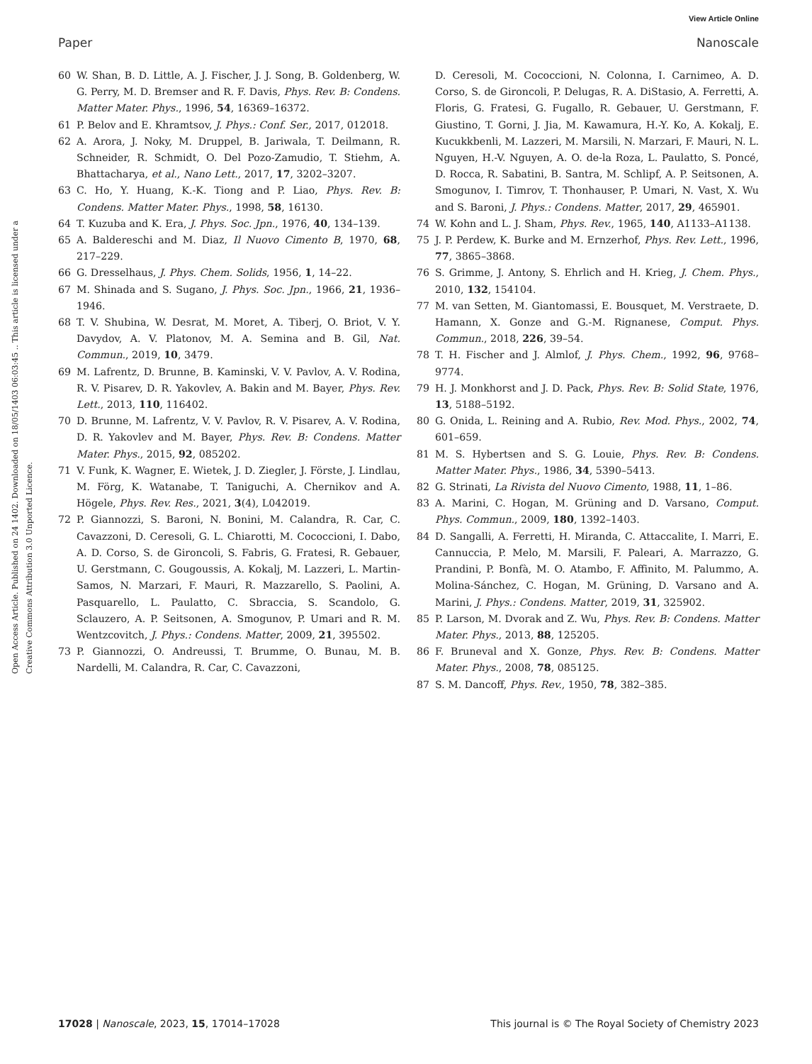View Article Online
Paper Nanoscale
Open Access Article. Published on 24 1402. Downloaded on 18/05/1403 06:03:45 .. This article is licensed under a Creative Commons Attribution 3.0 Unported Licence.
60 W. Shan, B. D. Little, A. J. Fischer, J. J. Song, B. Goldenberg, W. G. Perry, M. D. Bremser and R. F. Davis, Phys. Rev. B: Condens. Matter Mater. Phys., 1996, 54, 16369–16372.
61 P. Belov and E. Khramtsov, J. Phys.: Conf. Ser., 2017, 012018.
62 A. Arora, J. Noky, M. Druppel, B. Jariwala, T. Deilmann, R. Schneider, R. Schmidt, O. Del Pozo-Zamudio, T. Stiehm, A. Bhattacharya, et al., Nano Lett., 2017, 17, 3202–3207.
63 C. Ho, Y. Huang, K.-K. Tiong and P. Liao, Phys. Rev. B: Condens. Matter Mater. Phys., 1998, 58, 16130.
64 T. Kuzuba and K. Era, J. Phys. Soc. Jpn., 1976, 40, 134–139.
65 A. Baldereschi and M. Diaz, Il Nuovo Cimento B, 1970, 68, 217–229.
66 G. Dresselhaus, J. Phys. Chem. Solids, 1956, 1, 14–22.
67 M. Shinada and S. Sugano, J. Phys. Soc. Jpn., 1966, 21, 1936–1946.
68 T. V. Shubina, W. Desrat, M. Moret, A. Tiberj, O. Briot, V. Y. Davydov, A. V. Platonov, M. A. Semina and B. Gil, Nat. Commun., 2019, 10, 3479.
69 M. Lafrentz, D. Brunne, B. Kaminski, V. V. Pavlov, A. V. Rodina, R. V. Pisarev, D. R. Yakovlev, A. Bakin and M. Bayer, Phys. Rev. Lett., 2013, 110, 116402.
70 D. Brunne, M. Lafrentz, V. V. Pavlov, R. V. Pisarev, A. V. Rodina, D. R. Yakovlev and M. Bayer, Phys. Rev. B: Condens. Matter Mater. Phys., 2015, 92, 085202.
71 V. Funk, K. Wagner, E. Wietek, J. D. Ziegler, J. Förste, J. Lindlau, M. Förg, K. Watanabe, T. Taniguchi, A. Chernikov and A. Högele, Phys. Rev. Res., 2021, 3(4), L042019.
72 P. Giannozzi, S. Baroni, N. Bonini, M. Calandra, R. Car, C. Cavazzoni, D. Ceresoli, G. L. Chiarotti, M. Cococcioni, I. Dabo, A. D. Corso, S. de Gironcoli, S. Fabris, G. Fratesi, R. Gebauer, U. Gerstmann, C. Gougoussis, A. Kokalj, M. Lazzeri, L. Martin-Samos, N. Marzari, F. Mauri, R. Mazzarello, S. Paolini, A. Pasquarello, L. Paulatto, C. Sbraccia, S. Scandolo, G. Sclauzero, A. P. Seitsonen, A. Smogunov, P. Umari and R. M. Wentzcovitch, J. Phys.: Condens. Matter, 2009, 21, 395502.
73 P. Giannozzi, O. Andreussi, T. Brumme, O. Bunau, M. B. Nardelli, M. Calandra, R. Car, C. Cavazzoni,
D. Ceresoli, M. Cococcioni, N. Colonna, I. Carnimeo, A. D. Corso, S. de Gironcoli, P. Delugas, R. A. DiStasio, A. Ferretti, A. Floris, G. Fratesi, G. Fugallo, R. Gebauer, U. Gerstmann, F. Giustino, T. Gorni, J. Jia, M. Kawamura, H.-Y. Ko, A. Kokalj, E. Kucukkbenli, M. Lazzeri, M. Marsili, N. Marzari, F. Mauri, N. L. Nguyen, H.-V. Nguyen, A. O. de-la Roza, L. Paulatto, S. Poncé, D. Rocca, R. Sabatini, B. Santra, M. Schlipf, A. P. Seitsonen, A. Smogunov, I. Timrov, T. Thonhauser, P. Umari, N. Vast, X. Wu and S. Baroni, J. Phys.: Condens. Matter, 2017, 29, 465901.
74 W. Kohn and L. J. Sham, Phys. Rev., 1965, 140, A1133–A1138.
75 J. P. Perdew, K. Burke and M. Ernzerhof, Phys. Rev. Lett., 1996, 77, 3865–3868.
76 S. Grimme, J. Antony, S. Ehrlich and H. Krieg, J. Chem. Phys., 2010, 132, 154104.
77 M. van Setten, M. Giantomassi, E. Bousquet, M. Verstraete, D. Hamann, X. Gonze and G.-M. Rignanese, Comput. Phys. Commun., 2018, 226, 39–54.
78 T. H. Fischer and J. Almlof, J. Phys. Chem., 1992, 96, 9768–9774.
79 H. J. Monkhorst and J. D. Pack, Phys. Rev. B: Solid State, 1976, 13, 5188–5192.
80 G. Onida, L. Reining and A. Rubio, Rev. Mod. Phys., 2002, 74, 601–659.
81 M. S. Hybertsen and S. G. Louie, Phys. Rev. B: Condens. Matter Mater. Phys., 1986, 34, 5390–5413.
82 G. Strinati, La Rivista del Nuovo Cimento, 1988, 11, 1–86.
83 A. Marini, C. Hogan, M. Grüning and D. Varsano, Comput. Phys. Commun., 2009, 180, 1392–1403.
84 D. Sangalli, A. Ferretti, H. Miranda, C. Attaccalite, I. Marri, E. Cannuccia, P. Melo, M. Marsili, F. Paleari, A. Marrazzo, G. Prandini, P. Bonfà, M. O. Atambo, F. Affinito, M. Palummo, A. Molina-Sánchez, C. Hogan, M. Grüning, D. Varsano and A. Marini, J. Phys.: Condens. Matter, 2019, 31, 325902.
85 P. Larson, M. Dvorak and Z. Wu, Phys. Rev. B: Condens. Matter Mater. Phys., 2013, 88, 125205.
86 F. Bruneval and X. Gonze, Phys. Rev. B: Condens. Matter Mater. Phys., 2008, 78, 085125.
87 S. M. Dancoff, Phys. Rev., 1950, 78, 382–385.
17028 | Nanoscale, 2023, 15, 17014–17028 This journal is © The Royal Society of Chemistry 2023